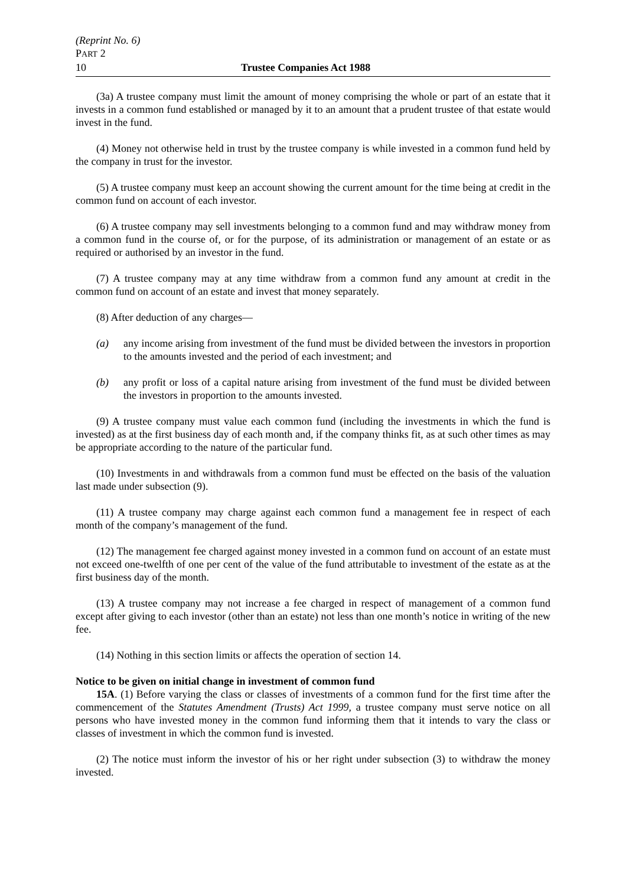(Reprint No. 6)
PART 2
10 Trustee Companies Act 1988
(3a) A trustee company must limit the amount of money comprising the whole or part of an estate that it invests in a common fund established or managed by it to an amount that a prudent trustee of that estate would invest in the fund.
(4) Money not otherwise held in trust by the trustee company is while invested in a common fund held by the company in trust for the investor.
(5) A trustee company must keep an account showing the current amount for the time being at credit in the common fund on account of each investor.
(6) A trustee company may sell investments belonging to a common fund and may withdraw money from a common fund in the course of, or for the purpose, of its administration or management of an estate or as required or authorised by an investor in the fund.
(7) A trustee company may at any time withdraw from a common fund any amount at credit in the common fund on account of an estate and invest that money separately.
(8) After deduction of any charges—
(a) any income arising from investment of the fund must be divided between the investors in proportion to the amounts invested and the period of each investment; and
(b) any profit or loss of a capital nature arising from investment of the fund must be divided between the investors in proportion to the amounts invested.
(9) A trustee company must value each common fund (including the investments in which the fund is invested) as at the first business day of each month and, if the company thinks fit, as at such other times as may be appropriate according to the nature of the particular fund.
(10) Investments in and withdrawals from a common fund must be effected on the basis of the valuation last made under subsection (9).
(11) A trustee company may charge against each common fund a management fee in respect of each month of the company’s management of the fund.
(12) The management fee charged against money invested in a common fund on account of an estate must not exceed one-twelfth of one per cent of the value of the fund attributable to investment of the estate as at the first business day of the month.
(13) A trustee company may not increase a fee charged in respect of management of a common fund except after giving to each investor (other than an estate) not less than one month’s notice in writing of the new fee.
(14) Nothing in this section limits or affects the operation of section 14.
Notice to be given on initial change in investment of common fund
15A. (1) Before varying the class or classes of investments of a common fund for the first time after the commencement of the Statutes Amendment (Trusts) Act 1999, a trustee company must serve notice on all persons who have invested money in the common fund informing them that it intends to vary the class or classes of investment in which the common fund is invested.
(2) The notice must inform the investor of his or her right under subsection (3) to withdraw the money invested.